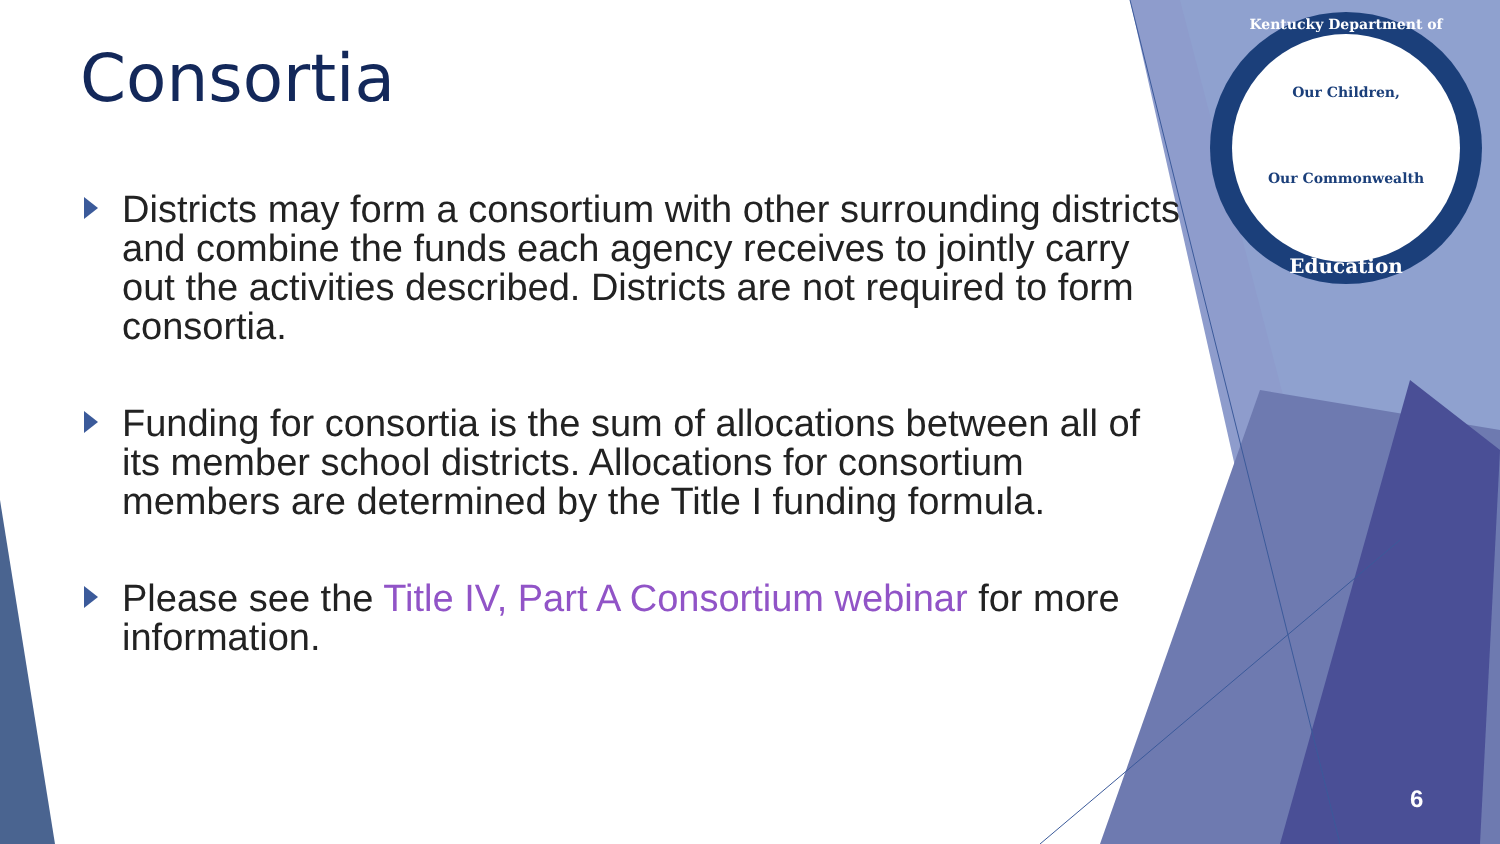Consortia
Districts may form a consortium with other surrounding districts and combine the funds each agency receives to jointly carry out the activities described. Districts are not required to form consortia.
Funding for consortia is the sum of allocations between all of its member school districts. Allocations for consortium members are determined by the Title I funding formula.
Please see the Title IV, Part A Consortium webinar for more information.
Kentucky Department of
Our Children,
Our Commonwealth
Education
6